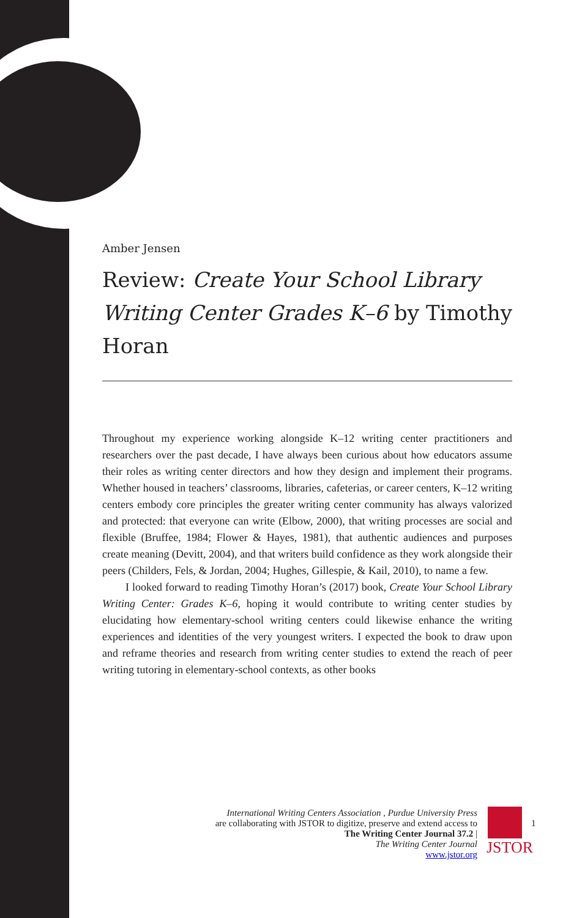Amber Jensen
Review: Create Your School Library Writing Center Grades K–6 by Timothy Horan
Throughout my experience working alongside K–12 writing center practitioners and researchers over the past decade, I have always been curious about how educators assume their roles as writing center directors and how they design and implement their programs. Whether housed in teachers’ classrooms, libraries, cafeterias, or career centers, K–12 writing centers embody core principles the greater writing center community has always valorized and protected: that everyone can write (Elbow, 2000), that writing processes are social and flexible (Bruffee, 1984; Flower & Hayes, 1981), that authentic audiences and purposes create meaning (Devitt, 2004), and that writers build confidence as they work alongside their peers (Childers, Fels, & Jordan, 2004; Hughes, Gillespie, & Kail, 2010), to name a few.
I looked forward to reading Timothy Horan’s (2017) book, Create Your School Library Writing Center: Grades K–6, hoping it would contribute to writing center studies by elucidating how elementary-school writing centers could likewise enhance the writing experiences and identities of the very youngest writers. I expected the book to draw upon and reframe theories and research from writing center studies to extend the reach of peer writing tutoring in elementary-school contexts, as other books
International Writing Centers Association , Purdue University Press
are collaborating with JSTOR to digitize, preserve and extend access to
The Writing Center Journal 37.2 |
The Writing Center Journal
www.jstor.org
JSTOR
1